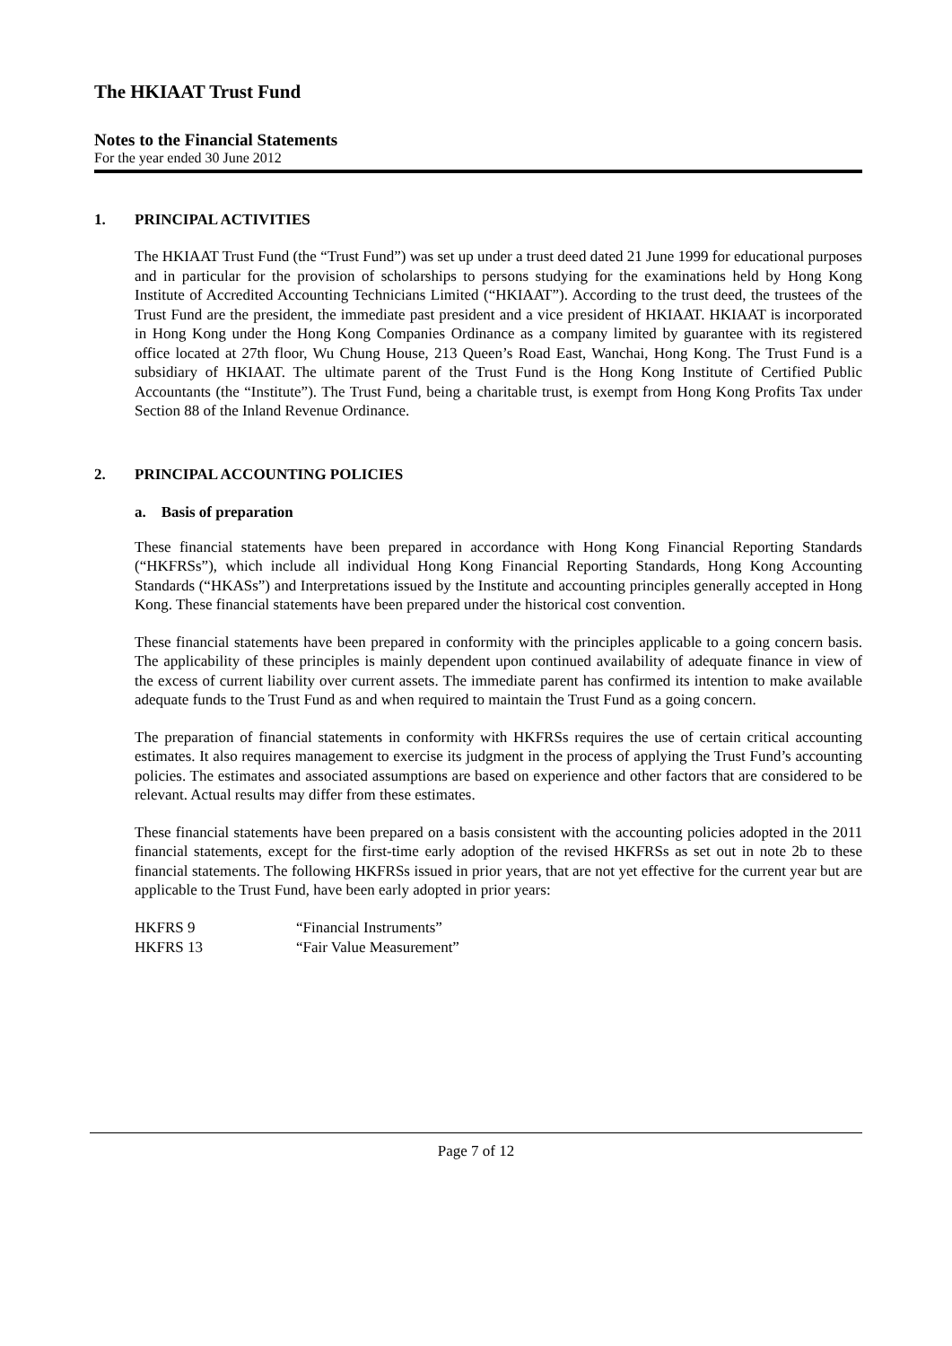The HKIAAT Trust Fund
Notes to the Financial Statements
For the year ended 30 June 2012
1. PRINCIPAL ACTIVITIES
The HKIAAT Trust Fund (the “Trust Fund”) was set up under a trust deed dated 21 June 1999 for educational purposes and in particular for the provision of scholarships to persons studying for the examinations held by Hong Kong Institute of Accredited Accounting Technicians Limited (“HKIAAT”). According to the trust deed, the trustees of the Trust Fund are the president, the immediate past president and a vice president of HKIAAT. HKIAAT is incorporated in Hong Kong under the Hong Kong Companies Ordinance as a company limited by guarantee with its registered office located at 27th floor, Wu Chung House, 213 Queen’s Road East, Wanchai, Hong Kong. The Trust Fund is a subsidiary of HKIAAT. The ultimate parent of the Trust Fund is the Hong Kong Institute of Certified Public Accountants (the “Institute”). The Trust Fund, being a charitable trust, is exempt from Hong Kong Profits Tax under Section 88 of the Inland Revenue Ordinance.
2. PRINCIPAL ACCOUNTING POLICIES
a. Basis of preparation
These financial statements have been prepared in accordance with Hong Kong Financial Reporting Standards (“HKFRSs”), which include all individual Hong Kong Financial Reporting Standards, Hong Kong Accounting Standards (“HKASs”) and Interpretations issued by the Institute and accounting principles generally accepted in Hong Kong. These financial statements have been prepared under the historical cost convention.
These financial statements have been prepared in conformity with the principles applicable to a going concern basis. The applicability of these principles is mainly dependent upon continued availability of adequate finance in view of the excess of current liability over current assets. The immediate parent has confirmed its intention to make available adequate funds to the Trust Fund as and when required to maintain the Trust Fund as a going concern.
The preparation of financial statements in conformity with HKFRSs requires the use of certain critical accounting estimates. It also requires management to exercise its judgment in the process of applying the Trust Fund’s accounting policies. The estimates and associated assumptions are based on experience and other factors that are considered to be relevant. Actual results may differ from these estimates.
These financial statements have been prepared on a basis consistent with the accounting policies adopted in the 2011 financial statements, except for the first-time early adoption of the revised HKFRSs as set out in note 2b to these financial statements. The following HKFRSs issued in prior years, that are not yet effective for the current year but are applicable to the Trust Fund, have been early adopted in prior years:
| HKFRS 9 | “Financial Instruments” |
| HKFRS 13 | “Fair Value Measurement” |
Page 7 of 12